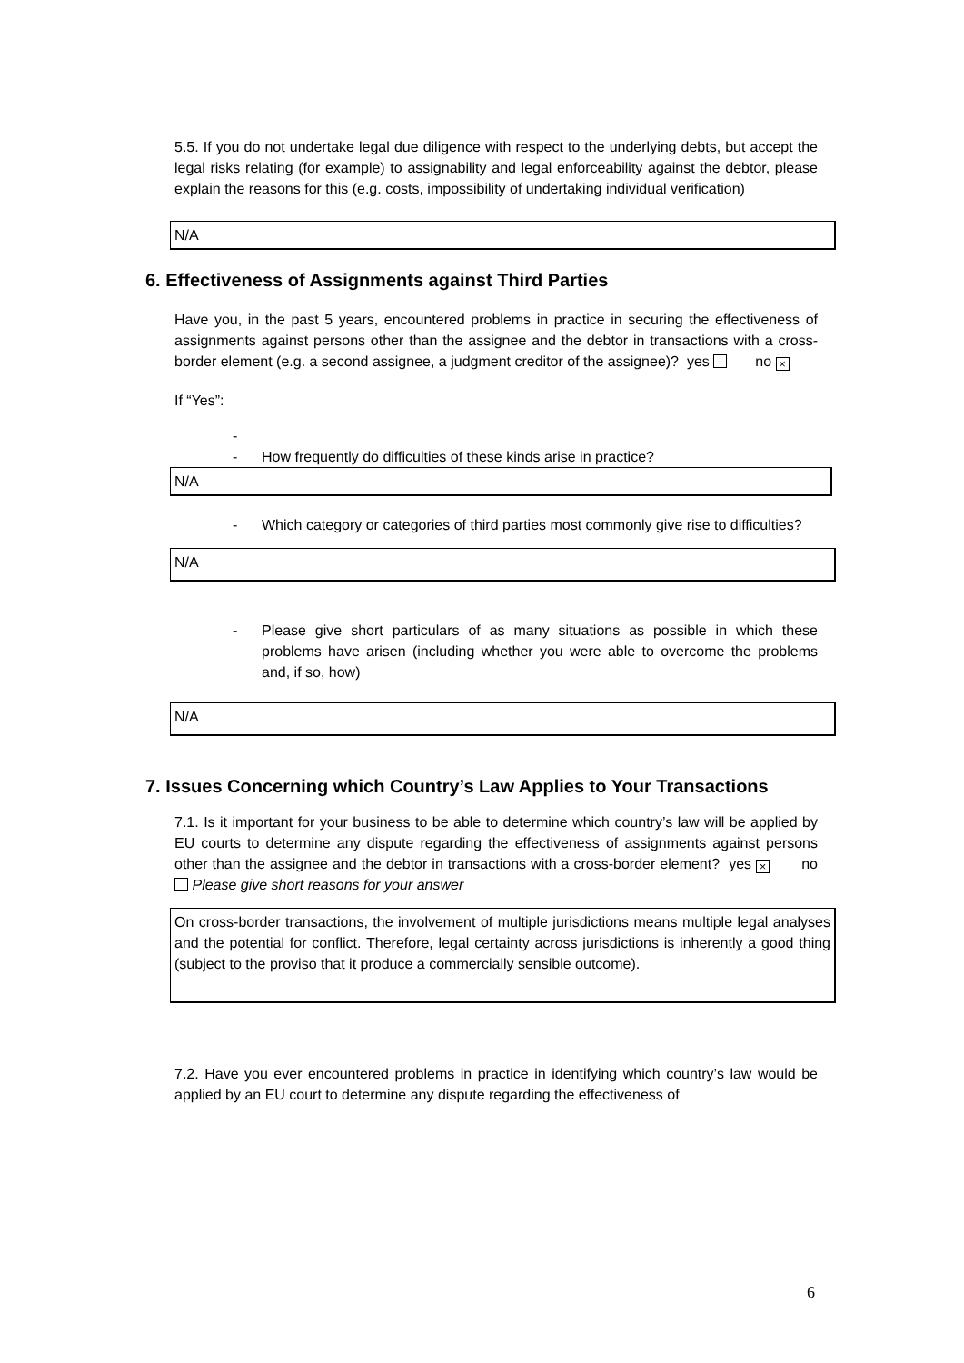5.5. If you do not undertake legal due diligence with respect to the underlying debts, but accept the legal risks relating (for example) to assignability and legal enforceability against the debtor, please explain the reasons for this (e.g. costs, impossibility of undertaking individual verification)
N/A
6. Effectiveness of Assignments against Third Parties
Have you, in the past 5 years, encountered problems in practice in securing the effectiveness of assignments against persons other than the assignee and the debtor in transactions with a cross-border element (e.g. a second assignee, a judgment creditor of the assignee)? yes no ×
If “Yes”:
-
- How frequently do difficulties of these kinds arise in practice?
N/A
- Which category or categories of third parties most commonly give rise to difficulties?
N/A
- Please give short particulars of as many situations as possible in which these problems have arisen (including whether you were able to overcome the problems and, if so, how)
N/A
7. Issues Concerning which Country’s Law Applies to Your Transactions
7.1. Is it important for your business to be able to determine which country’s law will be applied by EU courts to determine any dispute regarding the effectiveness of assignments against persons other than the assignee and the debtor in transactions with a cross-border element? yes × no Please give short reasons for your answer
On cross-border transactions, the involvement of multiple jurisdictions means multiple legal analyses and the potential for conflict. Therefore, legal certainty across jurisdictions is inherently a good thing (subject to the proviso that it produce a commercially sensible outcome).
7.2. Have you ever encountered problems in practice in identifying which country’s law would be applied by an EU court to determine any dispute regarding the effectiveness of
6